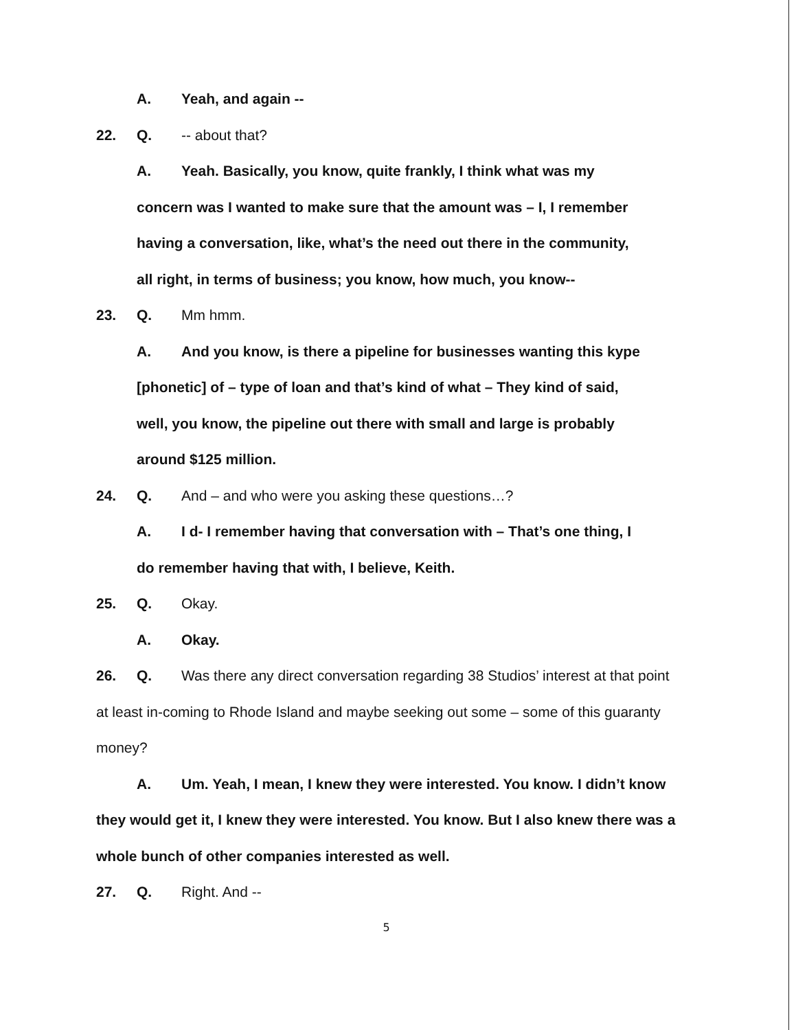A. Yeah, and again --
22. Q. -- about that?
A. Yeah. Basically, you know, quite frankly, I think what was my
concern was I wanted to make sure that the amount was – I, I remember
having a conversation, like, what’s the need out there in the community,
all right, in terms of business; you know, how much, you know--
23. Q. Mm hmm.
A. And you know, is there a pipeline for businesses wanting this kype
[phonetic] of – type of loan and that’s kind of what – They kind of said,
well, you know, the pipeline out there with small and large is probably
around $125 million.
24. Q. And – and who were you asking these questions…?
A. I d- I remember having that conversation with – That’s one thing, I
do remember having that with, I believe, Keith.
25. Q. Okay.
A. Okay.
26. Q. Was there any direct conversation regarding 38 Studios’ interest at that point at least in-coming to Rhode Island and maybe seeking out some – some of this guaranty money?
A. Um. Yeah, I mean, I knew they were interested. You know. I didn’t know they would get it, I knew they were interested. You know. But I also knew there was a whole bunch of other companies interested as well.
27. Q. Right. And --
5